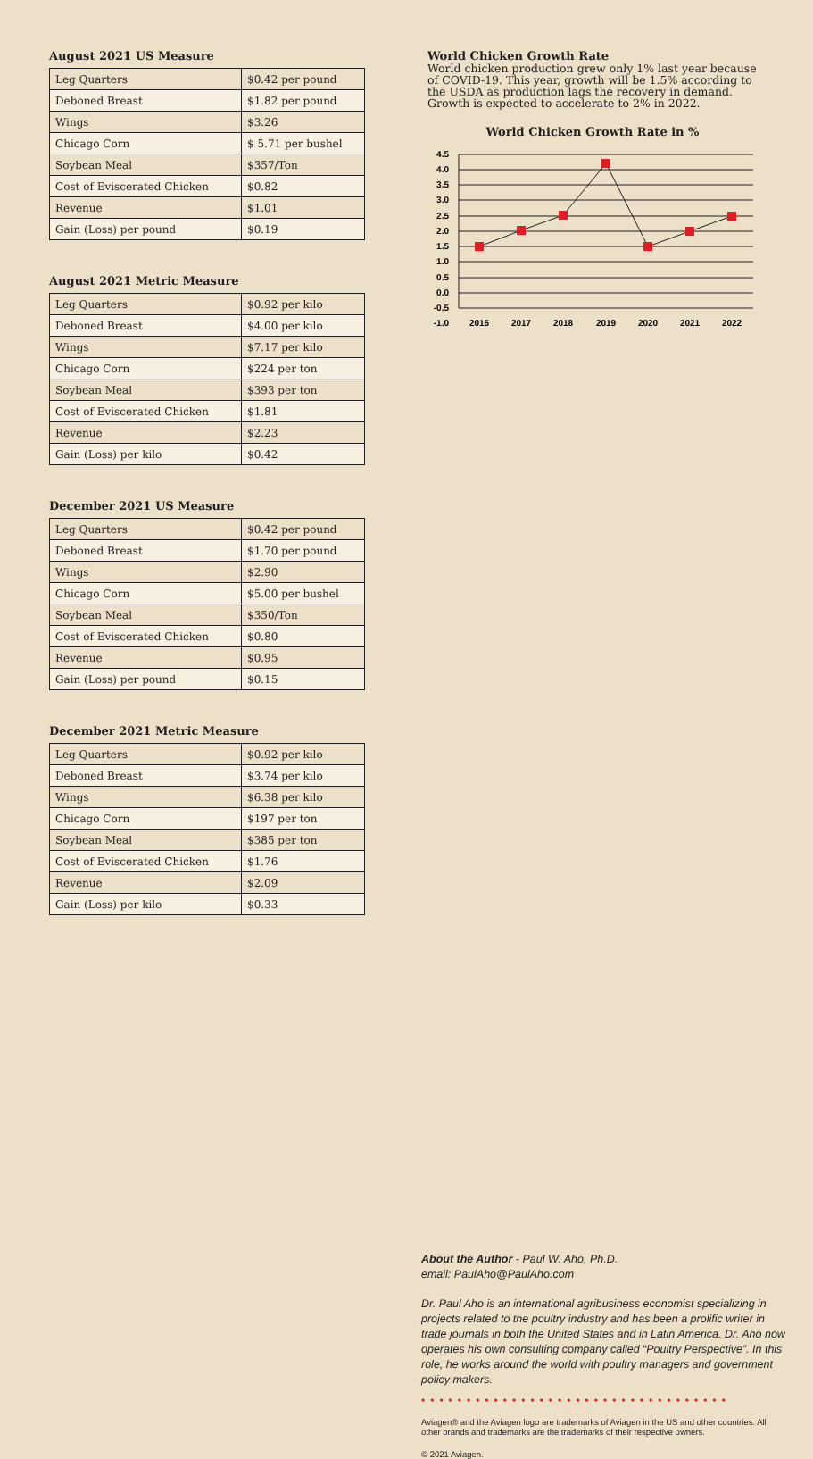August 2021 US Measure
| Leg Quarters | $0.42 per pound |
| Deboned Breast | $1.82 per pound |
| Wings | $3.26 |
| Chicago Corn | $ 5.71 per bushel |
| Soybean Meal | $357/Ton |
| Cost of Eviscerated Chicken | $0.82 |
| Revenue | $1.01 |
| Gain (Loss) per pound | $0.19 |
August 2021 Metric Measure
| Leg Quarters | $0.92 per kilo |
| Deboned Breast | $4.00 per kilo |
| Wings | $7.17 per kilo |
| Chicago Corn | $224 per ton |
| Soybean Meal | $393 per ton |
| Cost of Eviscerated Chicken | $1.81 |
| Revenue | $2.23 |
| Gain (Loss) per kilo | $0.42 |
December 2021 US Measure
| Leg Quarters | $0.42 per pound |
| Deboned Breast | $1.70 per pound |
| Wings | $2.90 |
| Chicago Corn | $5.00 per bushel |
| Soybean Meal | $350/Ton |
| Cost of Eviscerated Chicken | $0.80 |
| Revenue | $0.95 |
| Gain (Loss) per pound | $0.15 |
December 2021 Metric Measure
| Leg Quarters | $0.92 per kilo |
| Deboned Breast | $3.74 per kilo |
| Wings | $6.38 per kilo |
| Chicago Corn | $197 per ton |
| Soybean Meal | $385 per ton |
| Cost of Eviscerated Chicken | $1.76 |
| Revenue | $2.09 |
| Gain (Loss) per kilo | $0.33 |
World Chicken Growth Rate
World chicken production grew only 1% last year because of COVID-19. This year, growth will be 1.5% according to the USDA as production lags the recovery in demand. Growth is expected to accelerate to 2% in 2022.
World Chicken Growth Rate in %
4.5
4.0
3.5
3.0
2.5
2.0
1.5
1.0
0.5
0.0
-0.5
-1.0
2016
2017
2018
2019
2020
2021
2022
About the Author - Paul W. Aho, Ph.D.
email: PaulAho@PaulAho.com
Dr. Paul Aho is an international agribusiness economist specializing in projects related to the poultry industry and has been a prolific writer in trade journals in both the United States and in Latin America. Dr. Aho now operates his own consulting company called “Poultry Perspective”. In this role, he works around the world with poultry managers and government policy makers.
••••••••••••••••••••••••••••••••••
Aviagen® and the Aviagen logo are trademarks of Aviagen in the US and other countries. All other brands and trademarks are the trademarks of their respective owners.
© 2021 Aviagen.